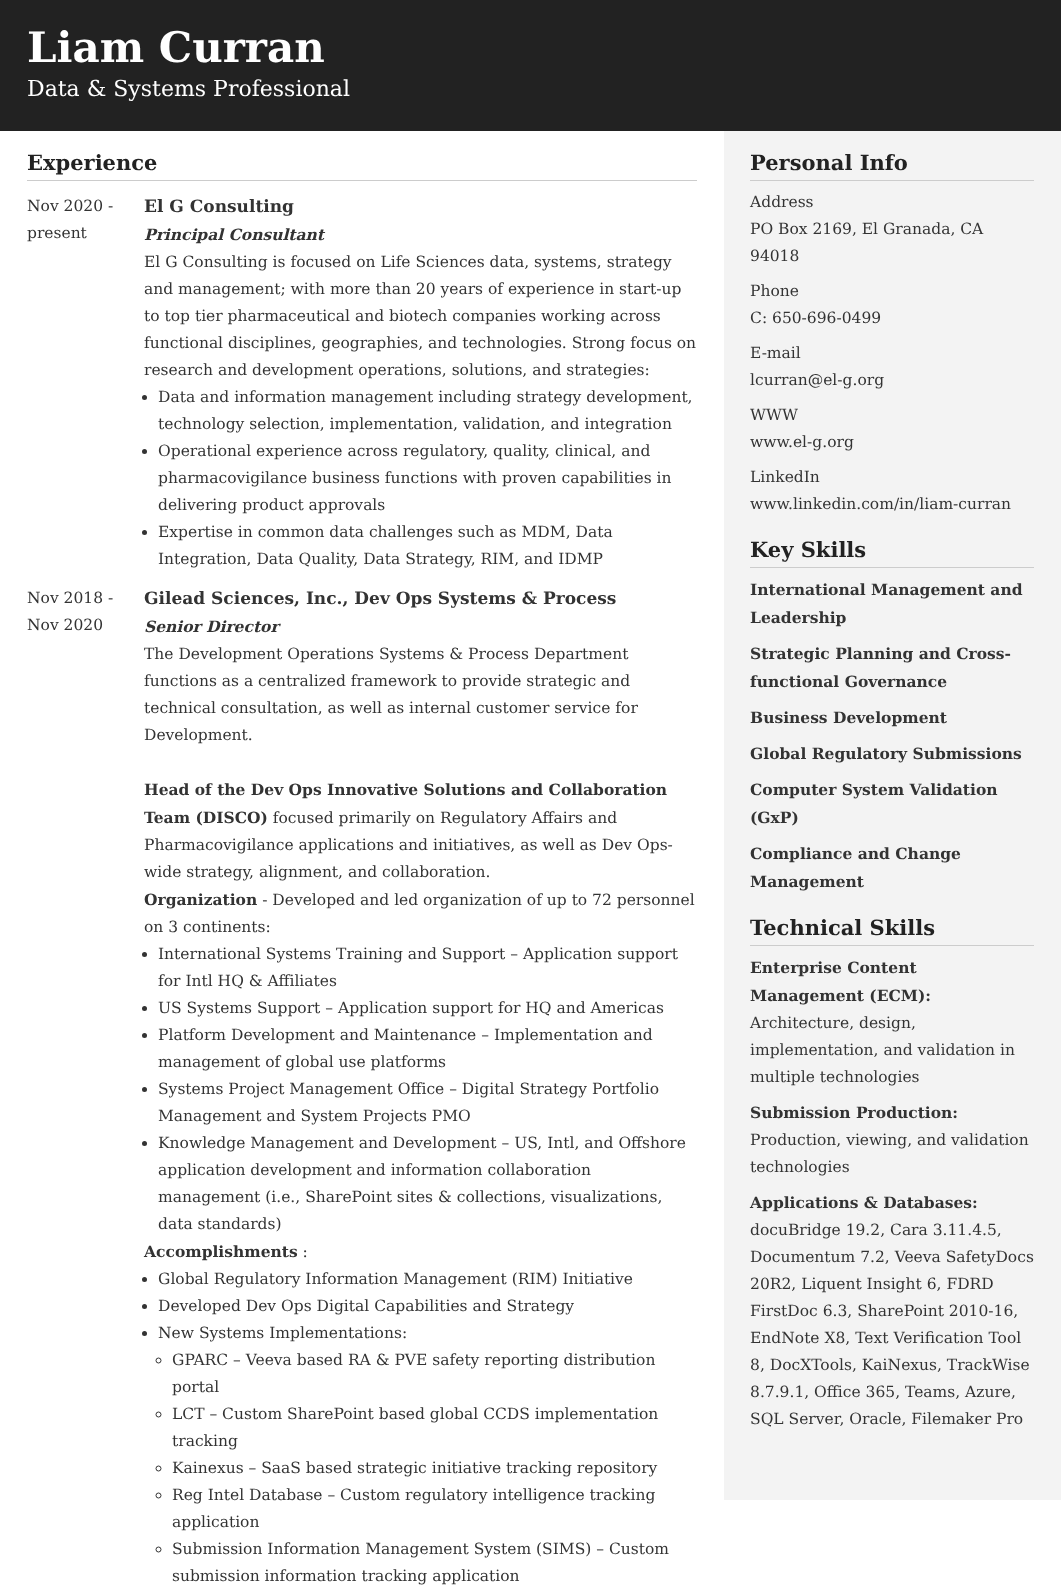Liam Curran
Data & Systems Professional
Experience
Nov 2020 -
present
El G Consulting
Principal Consultant
El G Consulting is focused on Life Sciences data, systems, strategy and management; with more than 20 years of experience in start-up to top tier pharmaceutical and biotech companies working across functional disciplines, geographies, and technologies. Strong focus on research and development operations, solutions, and strategies:
Data and information management including strategy development, technology selection, implementation, validation, and integration
Operational experience across regulatory, quality, clinical, and pharmacovigilance business functions with proven capabilities in delivering product approvals
Expertise in common data challenges such as MDM, Data Integration, Data Quality, Data Strategy, RIM, and IDMP
Nov 2018 -
Nov 2020
Gilead Sciences, Inc., Dev Ops Systems & Process
Senior Director
The Development Operations Systems & Process Department functions as a centralized framework to provide strategic and technical consultation, as well as internal customer service for Development.
Head of the Dev Ops Innovative Solutions and Collaboration Team (DISCO) focused primarily on Regulatory Affairs and Pharmacovigilance applications and initiatives, as well as Dev Ops-wide strategy, alignment, and collaboration.
Organization - Developed and led organization of up to 72 personnel on 3 continents:
International Systems Training and Support – Application support for Intl HQ & Affiliates
US Systems Support – Application support for HQ and Americas
Platform Development and Maintenance – Implementation and management of global use platforms
Systems Project Management Office – Digital Strategy Portfolio Management and System Projects PMO
Knowledge Management and Development – US, Intl, and Offshore application development and information collaboration management (i.e., SharePoint sites & collections, visualizations, data standards)
Accomplishments :
Global Regulatory Information Management (RIM) Initiative
Developed Dev Ops Digital Capabilities and Strategy
New Systems Implementations:
GPARC – Veeva based RA & PVE safety reporting distribution portal
LCT – Custom SharePoint based global CCDS implementation tracking
Kainexus – SaaS based strategic initiative tracking repository
Reg Intel Database – Custom regulatory intelligence tracking application
Submission Information Management System (SIMS) – Custom submission information tracking application
Personal Info
Address
PO Box 2169, El Granada, CA 94018
Phone
C: 650-696-0499
E-mail
lcurran@el-g.org
WWW
www.el-g.org
LinkedIn
www.linkedin.com/in/liam-curran
Key Skills
International Management and Leadership
Strategic Planning and Cross-functional Governance
Business Development
Global Regulatory Submissions
Computer System Validation (GxP)
Compliance and Change Management
Technical Skills
Enterprise Content Management (ECM): Architecture, design, implementation, and validation in multiple technologies
Submission Production: Production, viewing, and validation technologies
Applications & Databases: docuBridge 19.2, Cara 3.11.4.5, Documentum 7.2, Veeva SafetyDocs 20R2, Liquent Insight 6, FDRD FirstDoc 6.3, SharePoint 2010-16, EndNote X8, Text Verification Tool 8, DocXTools, KaiNexus, TrackWise 8.7.9.1, Office 365, Teams, Azure, SQL Server, Oracle, Filemaker Pro